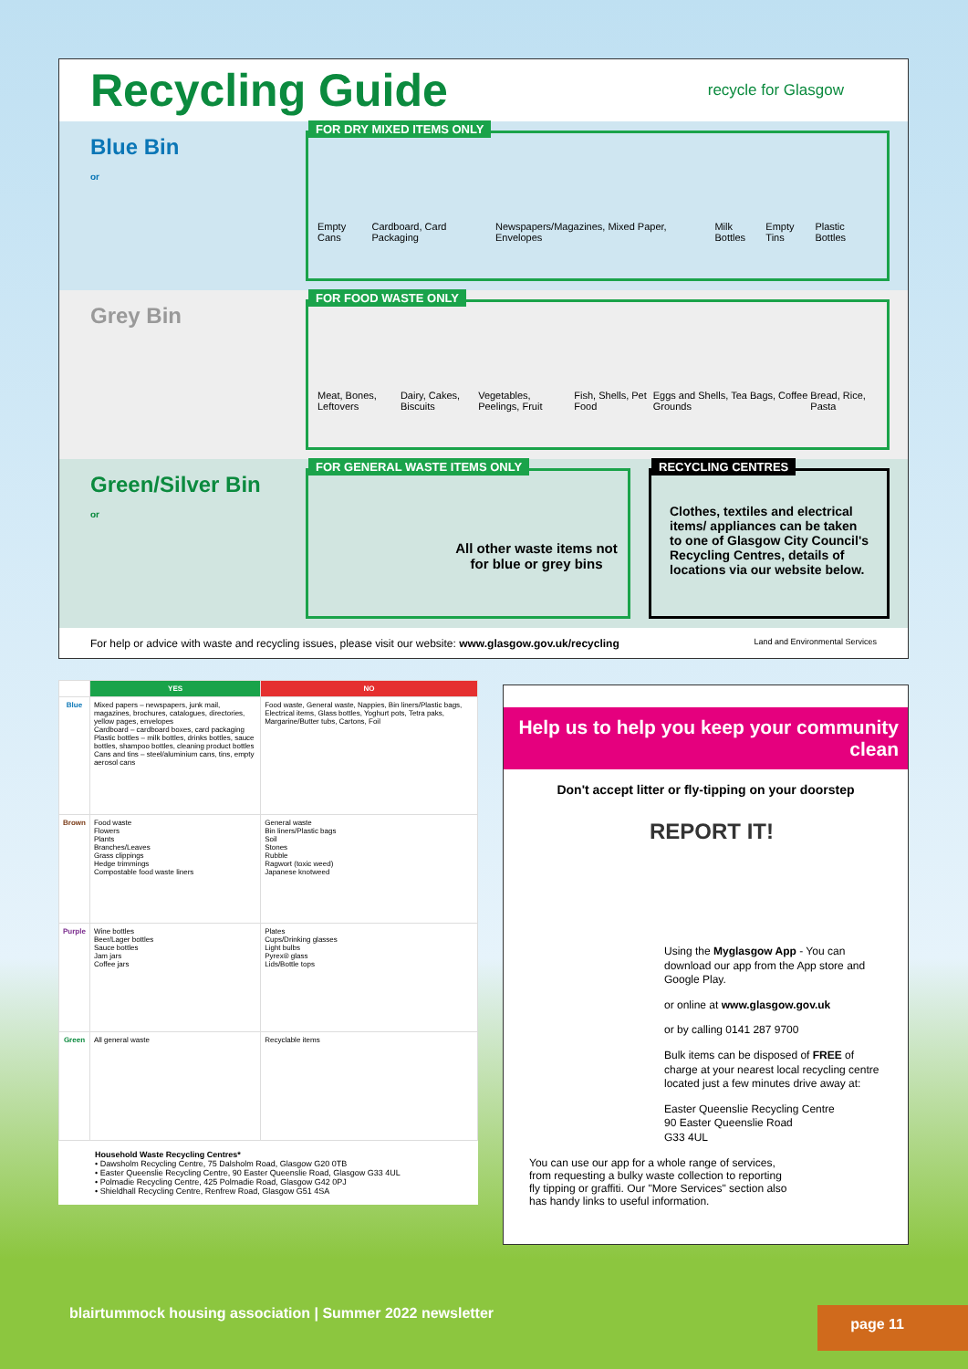Recycling Guide
recycle for Glasgow
Blue Bin
or
FOR DRY MIXED ITEMS ONLY
Empty Cans Cardboard, Card Packaging Newspapers/Magazines, Mixed Paper, Envelopes Milk Bottles Empty Tins Plastic Bottles
Grey Bin
FOR FOOD WASTE ONLY
Meat, Bones, Leftovers Dairy, Cakes, Biscuits Vegetables, Peelings, Fruit Fish, Shells, Pet Food Eggs and Shells, Tea Bags, Coffee Grounds Bread, Rice, Pasta
Green/Silver Bin
or
FOR GENERAL WASTE ITEMS ONLY
All other waste items not for blue or grey bins
RECYCLING CENTRES
Clothes, textiles and electrical items/ appliances can be taken to one of Glasgow City Council's Recycling Centres, details of locations via our website below.
For help or advice with waste and recycling issues, please visit our website: www.glasgow.gov.uk/recycling Land and Environmental Services
| | YES | NO |
| --- | --- | --- |
| Blue | Mixed papers – newspapers, junk mail, magazines, brochures, catalogues, directories, yellow pages, envelopes Cardboard – cardboard boxes, card packaging Plastic bottles – milk bottles, drinks bottles, sauce bottles, shampoo bottles, cleaning product bottles Cans and tins – steel/aluminium cans, tins, empty aerosol cans | Food waste, General waste, Nappies, Bin liners/Plastic bags, Electrical items, Glass bottles, Yoghurt pots, Tetra paks, Margarine/Butter tubs, Cartons, Foil |
| Brown | Food waste Flowers Plants Branches/Leaves Grass clippings Hedge trimmings Compostable food waste liners | General waste Bin liners/Plastic bags Soil Stones Rubble Ragwort (toxic weed) Japanese knotweed |
| Purple | Wine bottles Beer/Lager bottles Sauce bottles Jam jars Coffee jars | Plates Cups/Drinking glasses Light bulbs Pyrex® glass Lids/Bottle tops |
| Green | All general waste | Recyclable items |
Household Waste Recycling Centres*
• Dawsholm Recycling Centre, 75 Dalsholm Road, Glasgow G20 0TB
• Easter Queenslie Recycling Centre, 90 Easter Queenslie Road, Glasgow G33 4UL
• Polmadie Recycling Centre, 425 Polmadie Road, Glasgow G42 0PJ
• Shieldhall Recycling Centre, Renfrew Road, Glasgow G51 4SA
Help us to help you keep your community clean
Don't accept litter or fly-tipping on your doorstep
REPORT IT!
Using the Myglasgow App - You can download our app from the App store and Google Play.
or online at www.glasgow.gov.uk
or by calling 0141 287 9700
Bulk items can be disposed of FREE of charge at your nearest local recycling centre located just a few minutes drive away at:
Easter Queenslie Recycling Centre
90 Easter Queenslie Road
G33 4UL
You can use our app for a whole range of services, from requesting a bulky waste collection to reporting fly tipping or graffiti. Our "More Services" section also has handy links to useful information.
blairtummock housing association | Summer 2022 newsletter page 11